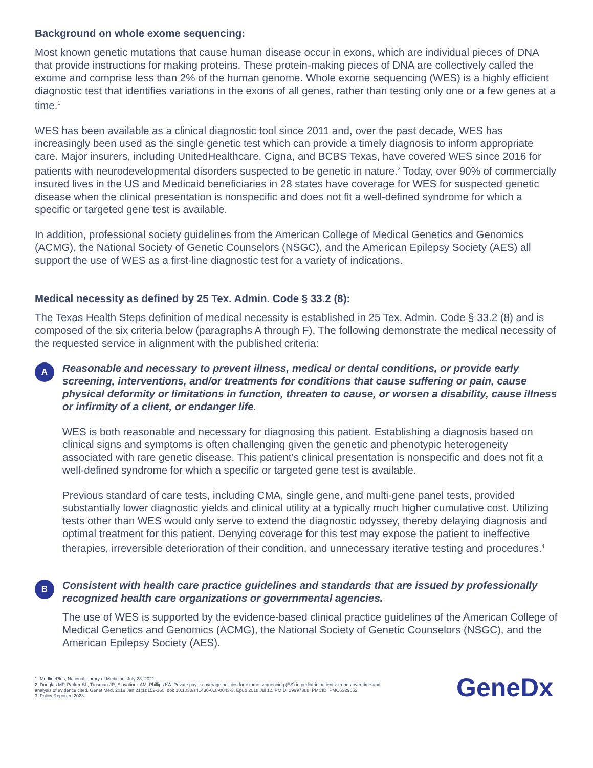Background on whole exome sequencing:
Most known genetic mutations that cause human disease occur in exons, which are individual pieces of DNA that provide instructions for making proteins. These protein-making pieces of DNA are collectively called the exome and comprise less than 2% of the human genome. Whole exome sequencing (WES) is a highly efficient diagnostic test that identifies variations in the exons of all genes, rather than testing only one or a few genes at a time.<sup>1</sup>
WES has been available as a clinical diagnostic tool since 2011 and, over the past decade, WES has increasingly been used as the single genetic test which can provide a timely diagnosis to inform appropriate care. Major insurers, including UnitedHealthcare, Cigna, and BCBS Texas, have covered WES since 2016 for patients with neurodevelopmental disorders suspected to be genetic in nature.<sup>2</sup> Today, over 90% of commercially insured lives in the US and Medicaid beneficiaries in 28 states have coverage for WES for suspected genetic disease when the clinical presentation is nonspecific and does not fit a well-defined syndrome for which a specific or targeted gene test is available.
In addition, professional society guidelines from the American College of Medical Genetics and Genomics (ACMG), the National Society of Genetic Counselors (NSGC), and the American Epilepsy Society (AES) all support the use of WES as a first-line diagnostic test for a variety of indications.
Medical necessity as defined by 25 Tex. Admin. Code § 33.2 (8):
The Texas Health Steps definition of medical necessity is established in 25 Tex. Admin. Code § 33.2 (8) and is composed of the six criteria below (paragraphs A through F). The following demonstrate the medical necessity of the requested service in alignment with the published criteria:
A
Reasonable and necessary to prevent illness, medical or dental conditions, or provide early screening, interventions, and/or treatments for conditions that cause suffering or pain, cause physical deformity or limitations in function, threaten to cause, or worsen a disability, cause illness or infirmity of a client, or endanger life.
WES is both reasonable and necessary for diagnosing this patient. Establishing a diagnosis based on clinical signs and symptoms is often challenging given the genetic and phenotypic heterogeneity associated with rare genetic disease. This patient’s clinical presentation is nonspecific and does not fit a well-defined syndrome for which a specific or targeted gene test is available.
Previous standard of care tests, including CMA, single gene, and multi-gene panel tests, provided substantially lower diagnostic yields and clinical utility at a typically much higher cumulative cost. Utilizing tests other than WES would only serve to extend the diagnostic odyssey, thereby delaying diagnosis and optimal treatment for this patient. Denying coverage for this test may expose the patient to ineffective therapies, irreversible deterioration of their condition, and unnecessary iterative testing and procedures.<sup>4</sup>
B
Consistent with health care practice guidelines and standards that are issued by professionally recognized health care organizations or governmental agencies.
The use of WES is supported by the evidence-based clinical practice guidelines of the American College of Medical Genetics and Genomics (ACMG), the National Society of Genetic Counselors (NSGC), and the American Epilepsy Society (AES).
1. MedlinePlus, National Library of Medicine, July 28, 2021.
2. Douglas MP, Parker SL, Trosman JR, Slavotinek AM, Phillips KA. Private payer coverage policies for exome sequencing (ES) in pediatric patients: trends over time and
analysis of evidence cited. Genet Med. 2019 Jan;21(1):152-160. doi: 10.1038/s41436-018-0043-3. Epub 2018 Jul 12. PMID: 29997388; PMCID: PMC6329652.
3. Policy Reporter, 2023
GeneDx